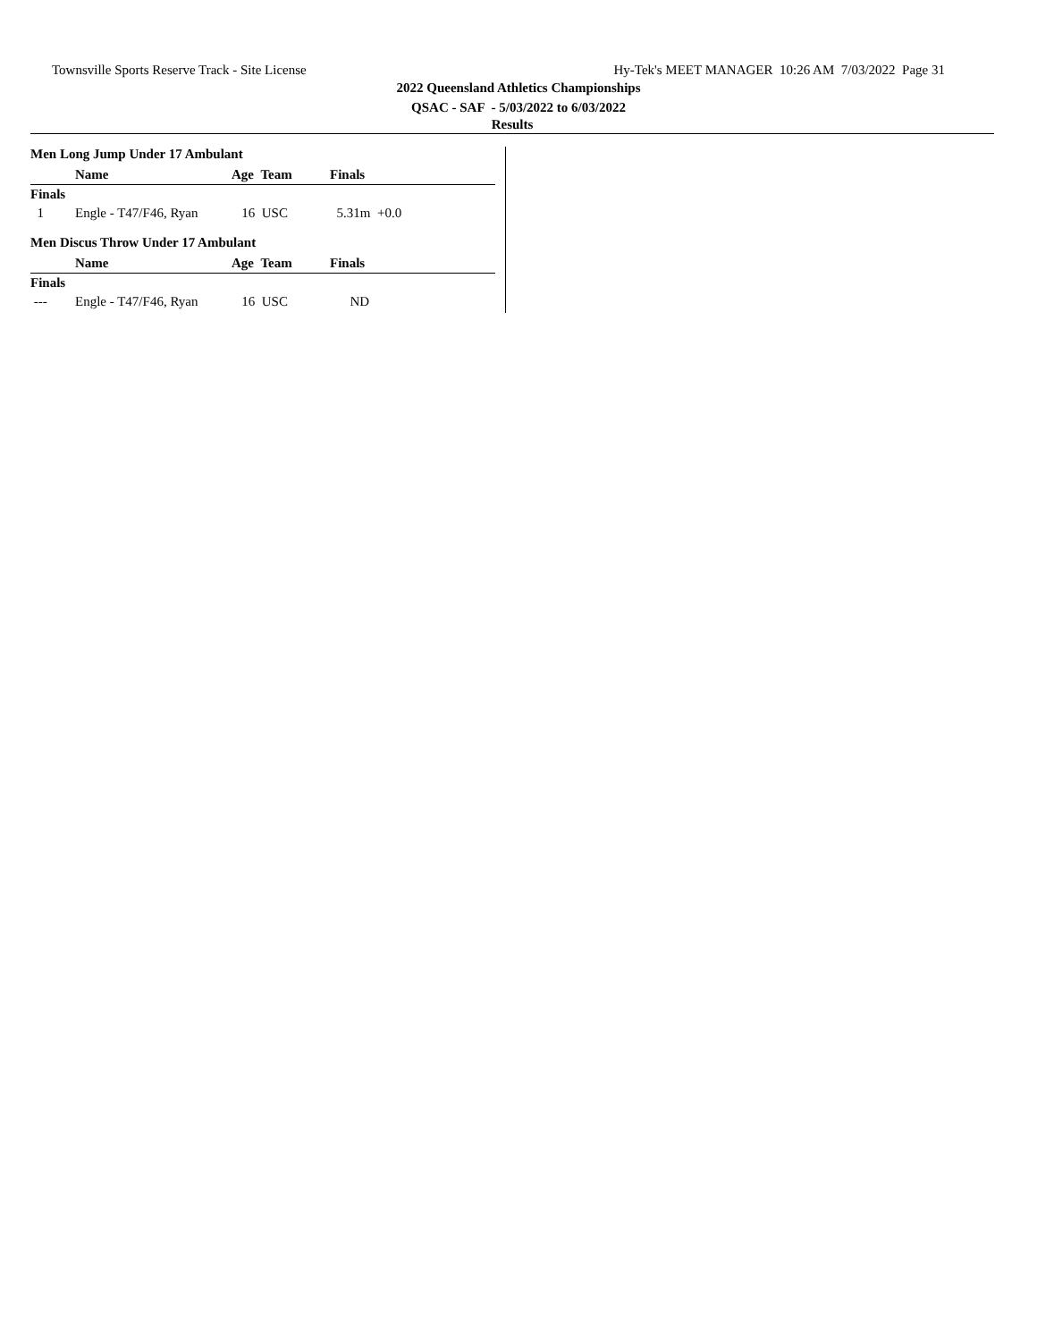Townsville Sports Reserve Track - Site License Hy-Tek's MEET MANAGER 10:26 AM 7/03/2022 Page 31
2022 Queensland Athletics Championships
QSAC - SAF - 5/03/2022 to 6/03/2022
Results
Men Long Jump Under 17 Ambulant
| | Name | Age Team | Finals |
| --- | --- | --- | --- |
| Finals | | | |
| 1 | Engle - T47/F46, Ryan | 16 USC | 5.31m +0.0 |
Men Discus Throw Under 17 Ambulant
| | Name | Age Team | Finals |
| --- | --- | --- | --- |
| Finals | | | |
| --- | Engle - T47/F46, Ryan | 16 USC | ND |